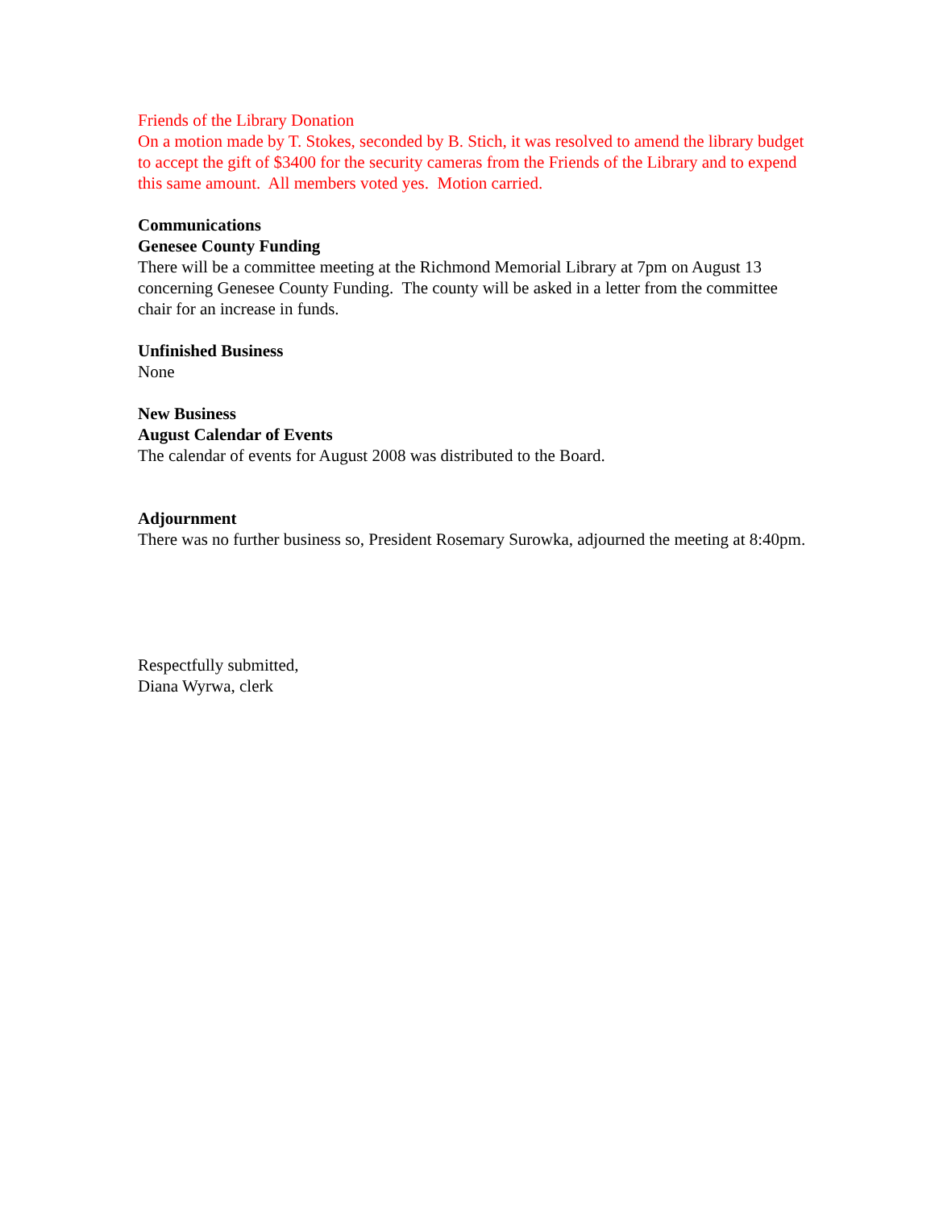Friends of the Library Donation
On a motion made by T. Stokes, seconded by B. Stich, it was resolved to amend the library budget to accept the gift of $3400 for the security cameras from the Friends of the Library and to expend this same amount. All members voted yes. Motion carried.
Communications
Genesee County Funding
There will be a committee meeting at the Richmond Memorial Library at 7pm on August 13 concerning Genesee County Funding. The county will be asked in a letter from the committee chair for an increase in funds.
Unfinished Business
None
New Business
August Calendar of Events
The calendar of events for August 2008 was distributed to the Board.
Adjournment
There was no further business so, President Rosemary Surowka, adjourned the meeting at 8:40pm.
Respectfully submitted,
Diana Wyrwa, clerk